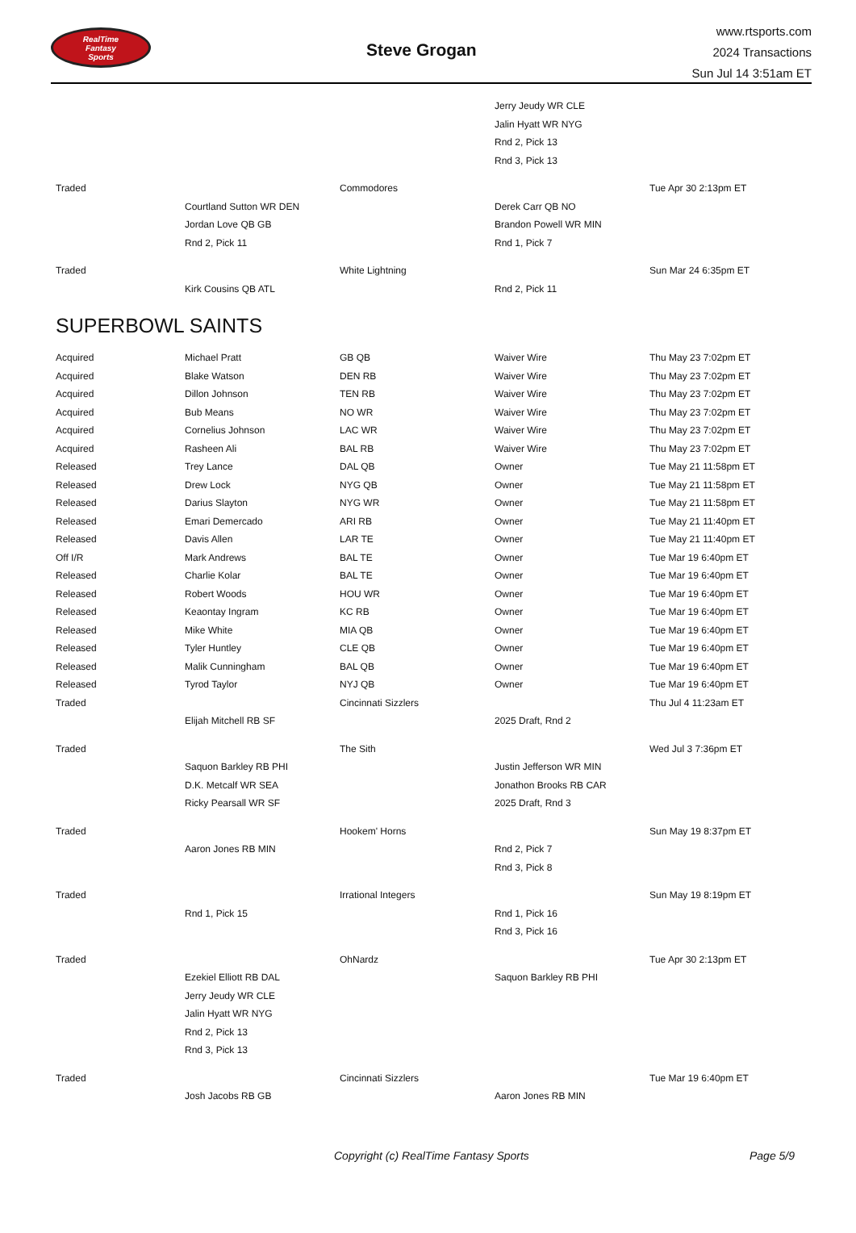RealTime
Fantasy
Sports
Steve Grogan
www.rtsports.com
2024 Transactions
Sun Jul 14 3:51am ET
| | | | Jerry Jeudy WR CLE | |
| | | | Jalin Hyatt WR NYG | |
| | | | Rnd 2, Pick 13 | |
| | | | Rnd 3, Pick 13 | |
| Traded | | Commodores | | Tue Apr 30 2:13pm ET |
| | Courtland Sutton WR DEN | | Derek Carr QB NO | |
| | Jordan Love QB GB | | Brandon Powell WR MIN | |
| | Rnd 2, Pick 11 | | Rnd 1, Pick 7 | |
| Traded | | White Lightning | | Sun Mar 24 6:35pm ET |
| | Kirk Cousins QB ATL | | Rnd 2, Pick 11 | |
SUPERBOWL SAINTS
| Acquired | Michael Pratt | GB QB | Waiver Wire | Thu May 23 7:02pm ET |
| Acquired | Blake Watson | DEN RB | Waiver Wire | Thu May 23 7:02pm ET |
| Acquired | Dillon Johnson | TEN RB | Waiver Wire | Thu May 23 7:02pm ET |
| Acquired | Bub Means | NO WR | Waiver Wire | Thu May 23 7:02pm ET |
| Acquired | Cornelius Johnson | LAC WR | Waiver Wire | Thu May 23 7:02pm ET |
| Acquired | Rasheen Ali | BAL RB | Waiver Wire | Thu May 23 7:02pm ET |
| Released | Trey Lance | DAL QB | Owner | Tue May 21 11:58pm ET |
| Released | Drew Lock | NYG QB | Owner | Tue May 21 11:58pm ET |
| Released | Darius Slayton | NYG WR | Owner | Tue May 21 11:58pm ET |
| Released | Emari Demercado | ARI RB | Owner | Tue May 21 11:40pm ET |
| Released | Davis Allen | LAR TE | Owner | Tue May 21 11:40pm ET |
| Off I/R | Mark Andrews | BAL TE | Owner | Tue Mar 19 6:40pm ET |
| Released | Charlie Kolar | BAL TE | Owner | Tue Mar 19 6:40pm ET |
| Released | Robert Woods | HOU WR | Owner | Tue Mar 19 6:40pm ET |
| Released | Keaontay Ingram | KC RB | Owner | Tue Mar 19 6:40pm ET |
| Released | Mike White | MIA QB | Owner | Tue Mar 19 6:40pm ET |
| Released | Tyler Huntley | CLE QB | Owner | Tue Mar 19 6:40pm ET |
| Released | Malik Cunningham | BAL QB | Owner | Tue Mar 19 6:40pm ET |
| Released | Tyrod Taylor | NYJ QB | Owner | Tue Mar 19 6:40pm ET |
| Traded | | Cincinnati Sizzlers | | Thu Jul 4 11:23am ET |
| | Elijah Mitchell RB SF | | 2025 Draft, Rnd 2 | |
| Traded | | The Sith | | Wed Jul 3 7:36pm ET |
| | Saquon Barkley RB PHI | | Justin Jefferson WR MIN | |
| | D.K. Metcalf WR SEA | | Jonathon Brooks RB CAR | |
| | Ricky Pearsall WR SF | | 2025 Draft, Rnd 3 | |
| Traded | | Hookem' Horns | | Sun May 19 8:37pm ET |
| | Aaron Jones RB MIN | | Rnd 2, Pick 7 | |
| | | | Rnd 3, Pick 8 | |
| Traded | | Irrational Integers | | Sun May 19 8:19pm ET |
| | Rnd 1, Pick 15 | | Rnd 1, Pick 16 | |
| | | | Rnd 3, Pick 16 | |
| Traded | | OhNardz | | Tue Apr 30 2:13pm ET |
| | Ezekiel Elliott RB DAL | | Saquon Barkley RB PHI | |
| | Jerry Jeudy WR CLE | | | |
| | Jalin Hyatt WR NYG | | | |
| | Rnd 2, Pick 13 | | | |
| | Rnd 3, Pick 13 | | | |
| Traded | | Cincinnati Sizzlers | | Tue Mar 19 6:40pm ET |
| | Josh Jacobs RB GB | | Aaron Jones RB MIN | |
Copyright (c) RealTime Fantasy Sports Page 5/9